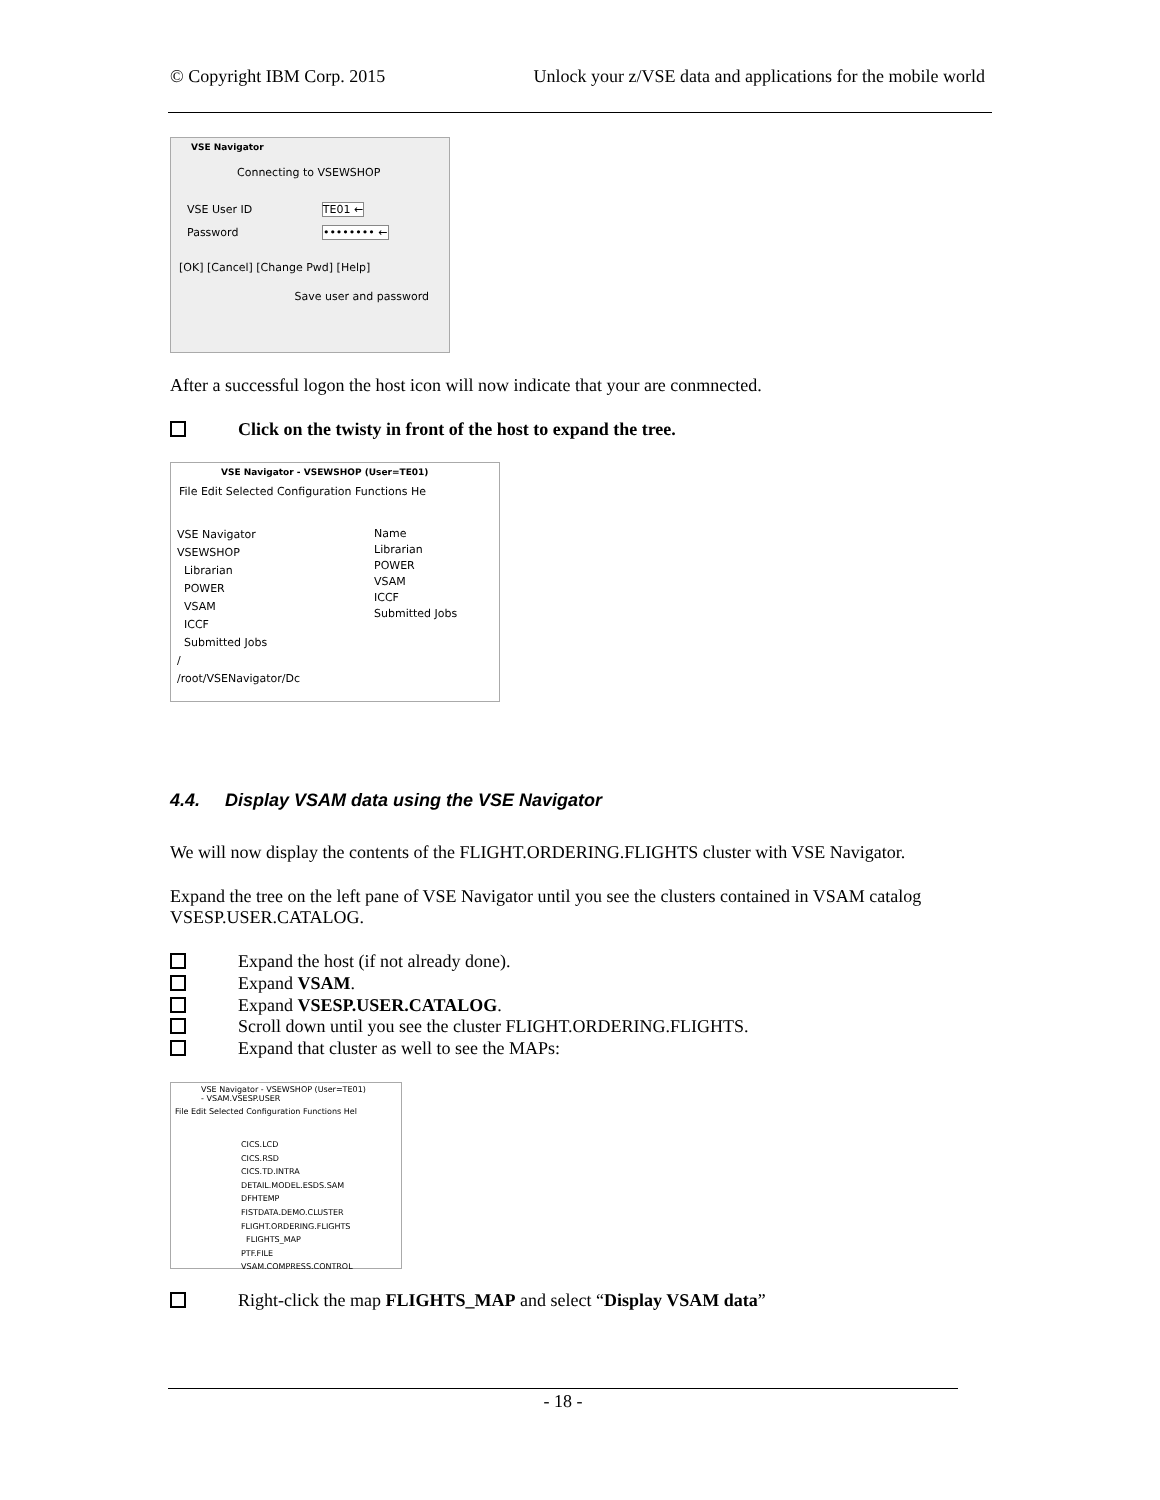© Copyright IBM Corp. 2015 Unlock your z/VSE data and applications for the mobile world
VSE Navigator
Connecting to VSEWSHOP
VSE User ID TE01 ←
Password •••••••• ←
[OK] [Cancel] [Change Pwd] [Help]
Save user and password
After a successful logon the host icon will now indicate that your are conmnected.
Click on the twisty in front of the host to expand the tree.
VSE Navigator - VSEWSHOP (User=TE01)
File Edit Selected Configuration Functions He
VSE Navigator
VSEWSHOP
Librarian
POWER
VSAM
ICCF
Submitted Jobs
/
/root/VSENavigator/Dc
Name
Librarian
POWER
VSAM
ICCF
Submitted Jobs
4.4. Display VSAM data using the VSE Navigator
We will now display the contents of the FLIGHT.ORDERING.FLIGHTS cluster with VSE Navigator.
Expand the tree on the left pane of VSE Navigator until you see the clusters contained in VSAM catalog VSESP.USER.CATALOG.
Expand the host (if not already done).
Expand VSAM.
Expand VSESP.USER.CATALOG.
Scroll down until you see the cluster FLIGHT.ORDERING.FLIGHTS.
Expand that cluster as well to see the MAPs:
VSE Navigator - VSEWSHOP (User=TE01) - VSAM.VSESP.USER
File Edit Selected Configuration Functions Hel
CICS.LCD
CICS.RSD
CICS.TD.INTRA
DETAIL.MODEL.ESDS.SAM
DFHTEMP
FISTDATA.DEMO.CLUSTER
FLIGHT.ORDERING.FLIGHTS
FLIGHTS_MAP
PTF.FILE
VSAM.COMPRESS.CONTROL
Right-click the map FLIGHTS_MAP and select “Display VSAM data”
- 18 -